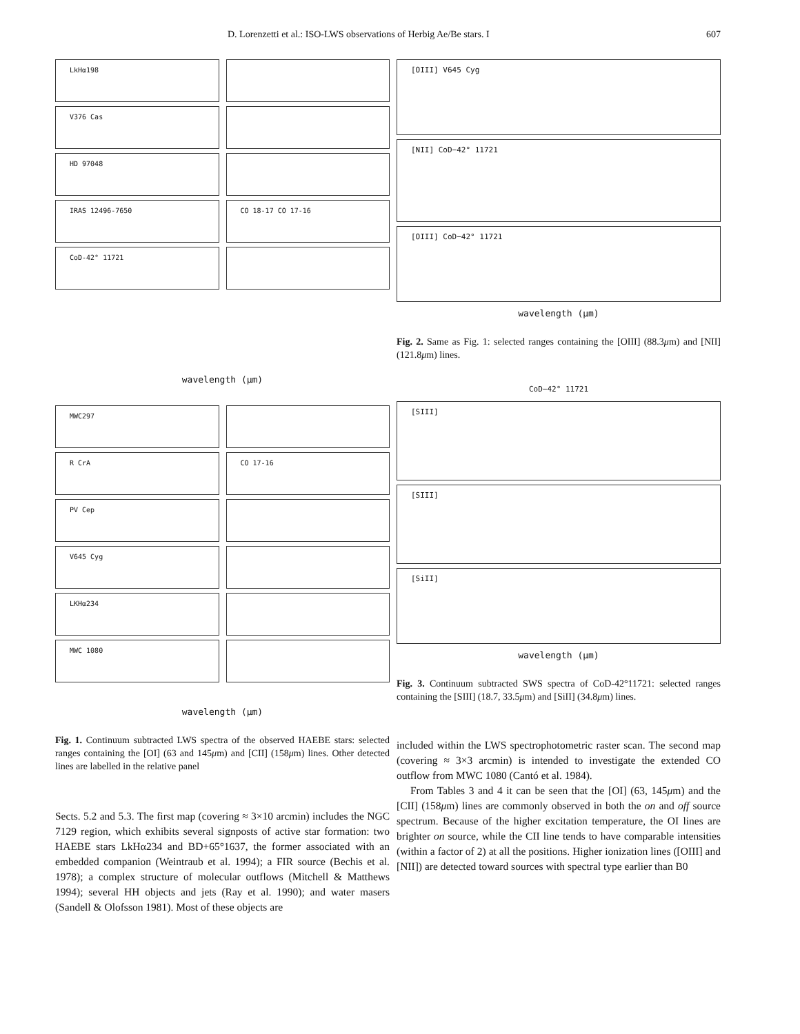D. Lorenzetti et al.: ISO-LWS observations of Herbig Ae/Be stars. I 607
LkHα198
V376 Cas
HD 97048
IRAS 12496-7650
CoD-42° 11721
CO 18-17 CO 17-16
wavelength (μm)
MWC297
R CrA
PV Cep
V645 Cyg
LKHα234
MWC 1080
CO 17-16
wavelength (μm)
Fig. 1. Continuum subtracted LWS spectra of the observed HAEBE stars: selected ranges containing the [OI] (63 and 145μm) and [CII] (158μm) lines. Other detected lines are labelled in the relative panel
Sects. 5.2 and 5.3. The first map (covering ≈ 3×10 arcmin) includes the NGC 7129 region, which exhibits several signposts of active star formation: two HAEBE stars LkHα234 and BD+65°1637, the former associated with an embedded companion (Weintraub et al. 1994); a FIR source (Bechis et al. 1978); a complex structure of molecular outflows (Mitchell & Matthews 1994); several HH objects and jets (Ray et al. 1990); and water masers (Sandell & Olofsson 1981). Most of these objects are
[OIII] V645 Cyg
[NII] CoD−42° 11721
[OIII] CoD−42° 11721
wavelength (μm)
Fig. 2. Same as Fig. 1: selected ranges containing the [OIII] (88.3μm) and [NII] (121.8μm) lines.
CoD−42° 11721
[SIII]
[SIII]
[SiII]
wavelength (μm)
Fig. 3. Continuum subtracted SWS spectra of CoD-42°11721: selected ranges containing the [SIII] (18.7, 33.5μm) and [SiII] (34.8μm) lines.
included within the LWS spectrophotometric raster scan. The second map (covering ≈ 3×3 arcmin) is intended to investigate the extended CO outflow from MWC 1080 (Cantó et al. 1984).
From Tables 3 and 4 it can be seen that the [OI] (63, 145μm) and the [CII] (158μm) lines are commonly observed in both the on and off source spectrum. Because of the higher excitation temperature, the OI lines are brighter on source, while the CII line tends to have comparable intensities (within a factor of 2) at all the positions. Higher ionization lines ([OIII] and [NII]) are detected toward sources with spectral type earlier than B0